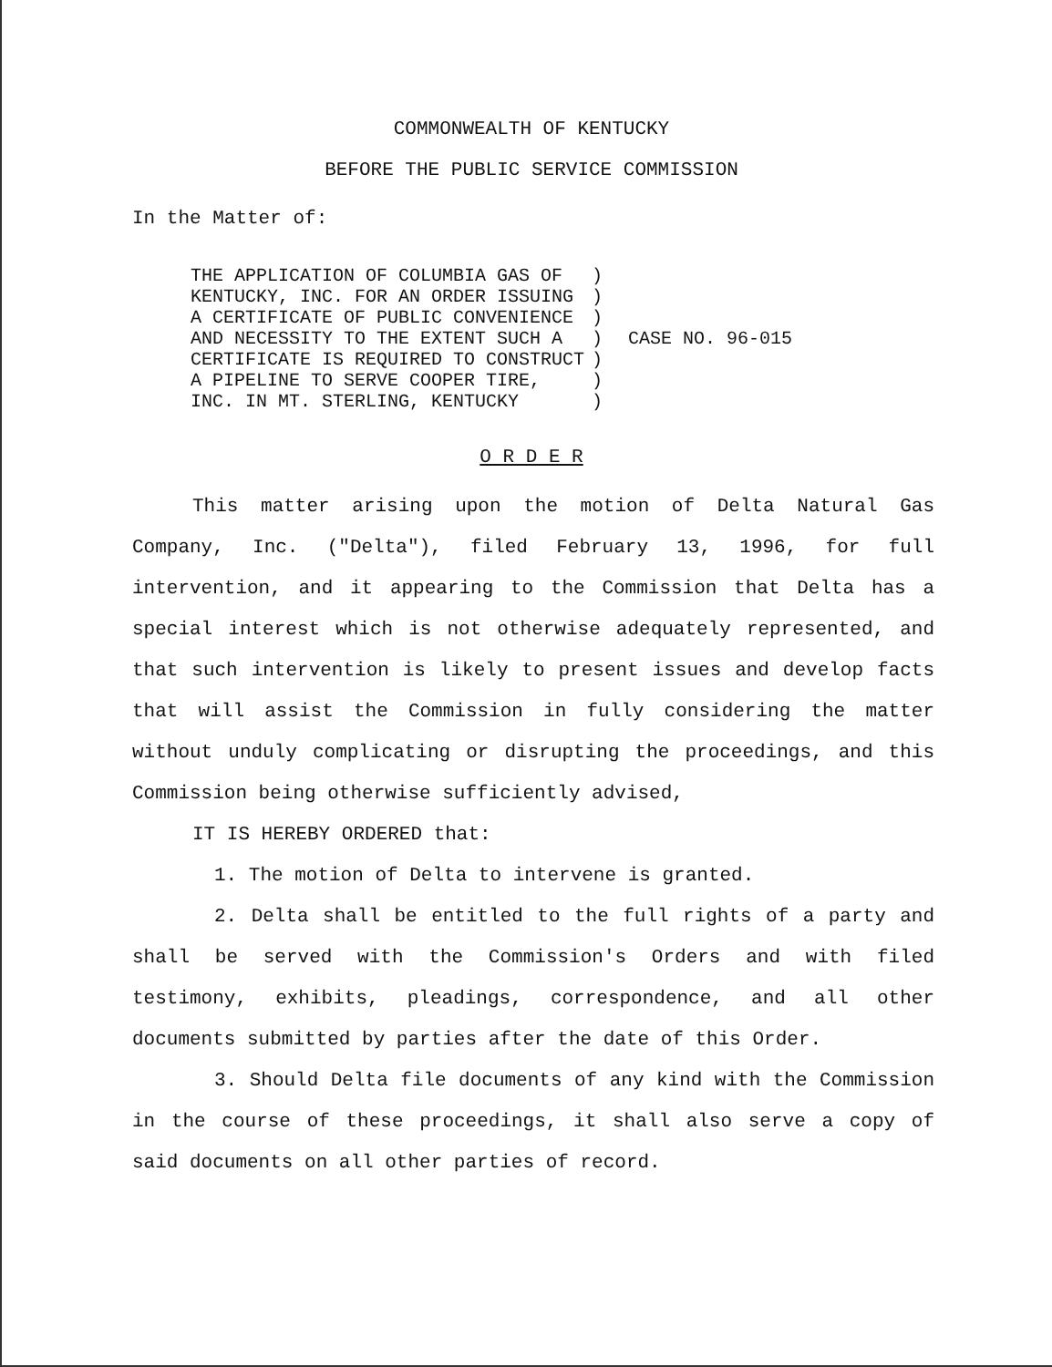COMMONWEALTH OF KENTUCKY
BEFORE THE PUBLIC SERVICE COMMISSION
In the Matter of:
THE APPLICATION OF COLUMBIA GAS OF KENTUCKY, INC. FOR AN ORDER ISSUING A CERTIFICATE OF PUBLIC CONVENIENCE AND NECESSITY TO THE EXTENT SUCH A CERTIFICATE IS REQUIRED TO CONSTRUCT A PIPELINE TO SERVE COOPER TIRE, INC. IN MT. STERLING, KENTUCKY
) ) ) ) ) ) )
CASE NO. 96-015
O R D E R
This matter arising upon the motion of Delta Natural Gas Company, Inc. ("Delta"), filed February 13, 1996, for full intervention, and it appearing to the Commission that Delta has a special interest which is not otherwise adequately represented, and that such intervention is likely to present issues and develop facts that will assist the Commission in fully considering the matter without unduly complicating or disrupting the proceedings, and this Commission being otherwise sufficiently advised,
IT IS HEREBY ORDERED that:
1. The motion of Delta to intervene is granted.
2. Delta shall be entitled to the full rights of a party and shall be served with the Commission's Orders and with filed testimony, exhibits, pleadings, correspondence, and all other documents submitted by parties after the date of this Order.
3. Should Delta file documents of any kind with the Commission in the course of these proceedings, it shall also serve a copy of said documents on all other parties of record.